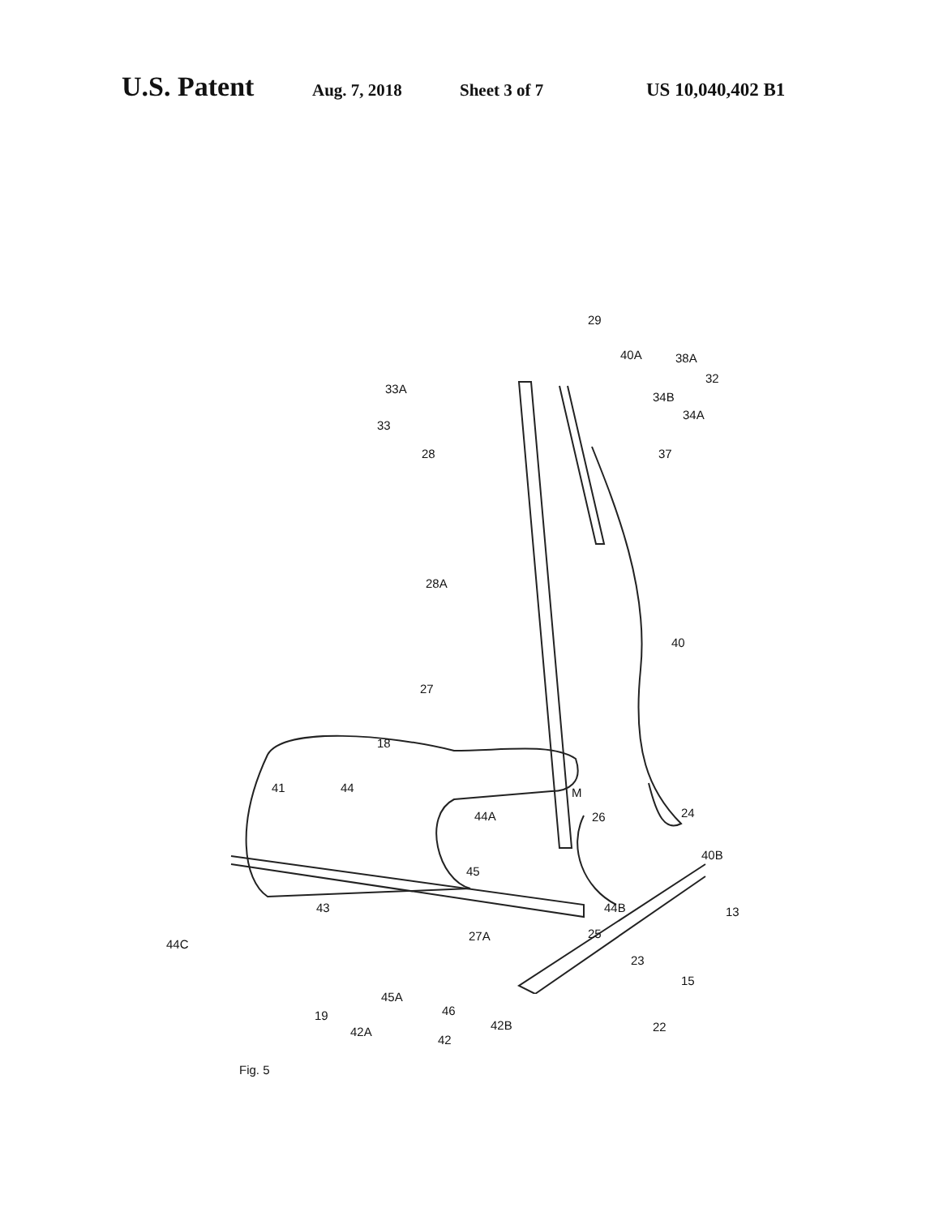U.S. Patent
Aug. 7, 2018 Sheet 3 of 7 US 10,040,402 B1
29
40A 38A
32
33A
34B
33
34A
37 28
28A
40
27
18
41 44 M
44A 26 24
40B
45
43 44B 13
27A 25
44C
23
15
45A
46 19
42A 42B 22
42
Fig. 5